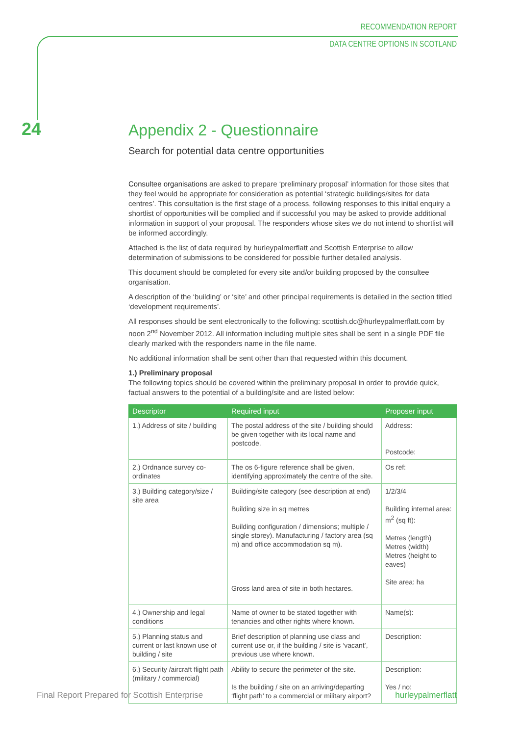RECOMMENDATION REPORT
DATA CENTRE OPTIONS IN SCOTLAND
24
Appendix 2 - Questionnaire
Search for potential data centre opportunities
Consultee organisations are asked to prepare ‘preliminary proposal’ information for those sites that they feel would be appropriate for consideration as potential ‘strategic buildings/sites for data centres’. This consultation is the first stage of a process, following responses to this initial enquiry a shortlist of opportunities will be complied and if successful you may be asked to provide additional information in support of your proposal. The responders whose sites we do not intend to shortlist will be informed accordingly.
Attached is the list of data required by hurleypalmerflatt and Scottish Enterprise to allow determination of submissions to be considered for possible further detailed analysis.
This document should be completed for every site and/or building proposed by the consultee organisation.
A description of the ‘building’ or ‘site’ and other principal requirements is detailed in the section titled ‘development requirements’.
All responses should be sent electronically to the following: scottish.dc@hurleypalmerflatt.com by noon 2<sup>nd</sup> November 2012. All information including multiple sites shall be sent in a single PDF file clearly marked with the responders name in the file name.
No additional information shall be sent other than that requested within this document.
1.) Preliminary proposal
The following topics should be covered within the preliminary proposal in order to provide quick, factual answers to the potential of a building/site and are listed below:
| Descriptor | Required input | Proposer input |
| --- | --- | --- |
| 1.) Address of site / building | The postal address of the site / building should be given together with its local name and postcode. | Address: Postcode: |
| 2.) Ordnance survey co-ordinates | The os 6-figure reference shall be given, identifying approximately the centre of the site. | Os ref: |
| 3.) Building category/size / site area | Building/site category (see description at end) Building size in sq metres Building configuration / dimensions; multiple / single storey). Manufacturing / factory area (sq m) and office accommodation sq m). Gross land area of site in both hectares. | 1/2/3/4 Building internal area: m<sup>2</sup> (sq ft): Metres (length) Metres (width) Metres (height to eaves) Site area: ha |
| 4.) Ownership and legal conditions | Name of owner to be stated together with tenancies and other rights where known. | Name(s): |
| 5.) Planning status and current or last known use of building / site | Brief description of planning use class and current use or, if the building / site is ‘vacant’, previous use where known. | Description: |
| 6.) Security /aircraft flight path (military / commercial) | Ability to secure the perimeter of the site. Is the building / site on an arriving/departing ‘flight path’ to a commercial or military airport? | Description: Yes / no: |
Final Report Prepared for Scottish Enterprise hurleypalmerflatt